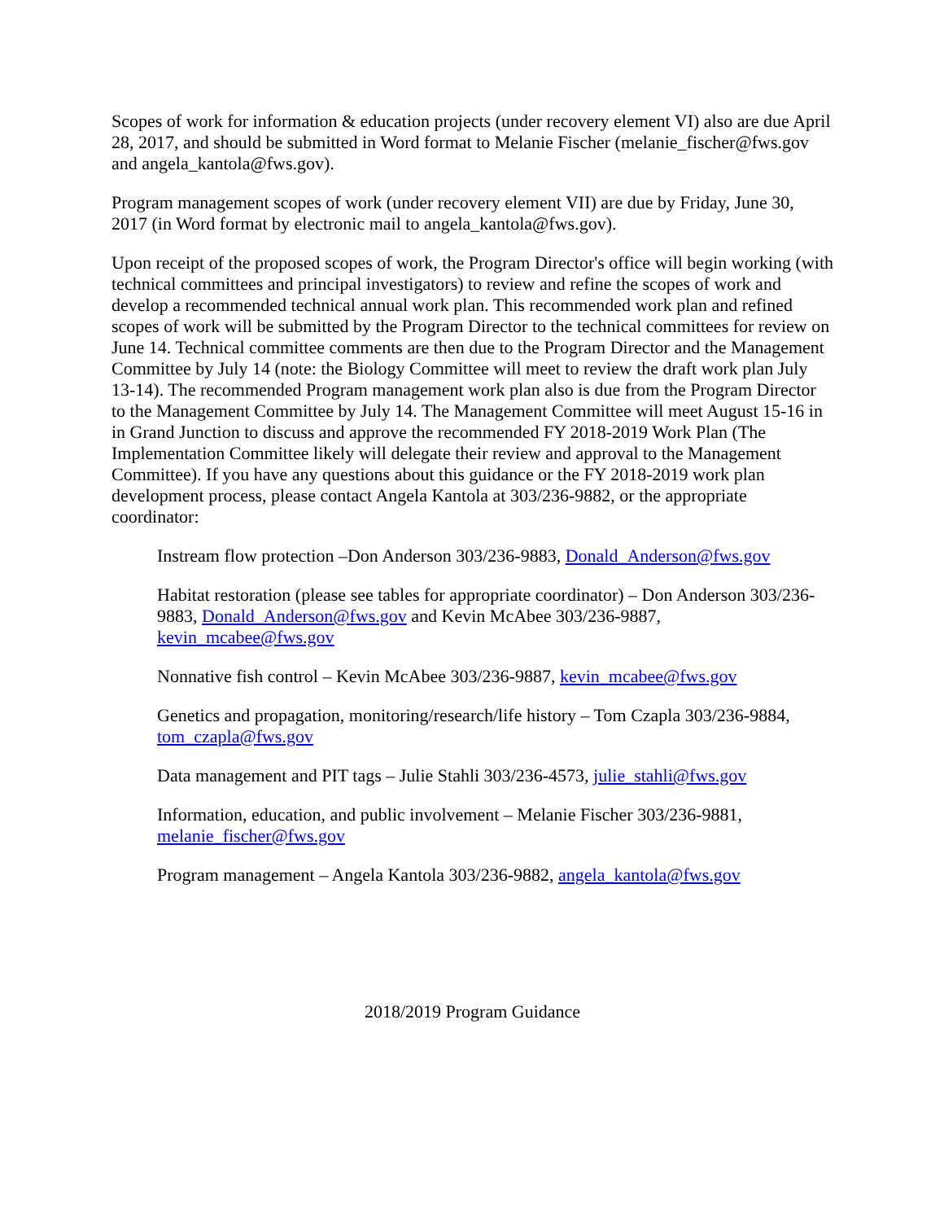Scopes of work for information & education projects (under recovery element VI) also are due April 28, 2017, and should be submitted in Word format to Melanie Fischer (melanie_fischer@fws.gov and angela_kantola@fws.gov).
Program management scopes of work (under recovery element VII) are due by Friday, June 30, 2017 (in Word format by electronic mail to angela_kantola@fws.gov).
Upon receipt of the proposed scopes of work, the Program Director's office will begin working (with technical committees and principal investigators) to review and refine the scopes of work and develop a recommended technical annual work plan. This recommended work plan and refined scopes of work will be submitted by the Program Director to the technical committees for review on June 14. Technical committee comments are then due to the Program Director and the Management Committee by July 14 (note: the Biology Committee will meet to review the draft work plan July 13-14). The recommended Program management work plan also is due from the Program Director to the Management Committee by July 14. The Management Committee will meet August 15-16 in in Grand Junction to discuss and approve the recommended FY 2018-2019 Work Plan (The Implementation Committee likely will delegate their review and approval to the Management Committee). If you have any questions about this guidance or the FY 2018-2019 work plan development process, please contact Angela Kantola at 303/236-9882, or the appropriate coordinator:
Instream flow protection –Don Anderson 303/236-9883, Donald_Anderson@fws.gov
Habitat restoration (please see tables for appropriate coordinator) – Don Anderson 303/236-9883, Donald_Anderson@fws.gov and Kevin McAbee 303/236-9887, kevin_mcabee@fws.gov
Nonnative fish control – Kevin McAbee 303/236-9887, kevin_mcabee@fws.gov
Genetics and propagation, monitoring/research/life history – Tom Czapla 303/236-9884, tom_czapla@fws.gov
Data management and PIT tags – Julie Stahli 303/236-4573, julie_stahli@fws.gov
Information, education, and public involvement – Melanie Fischer 303/236-9881, melanie_fischer@fws.gov
Program management – Angela Kantola 303/236-9882, angela_kantola@fws.gov
2018/2019 Program Guidance